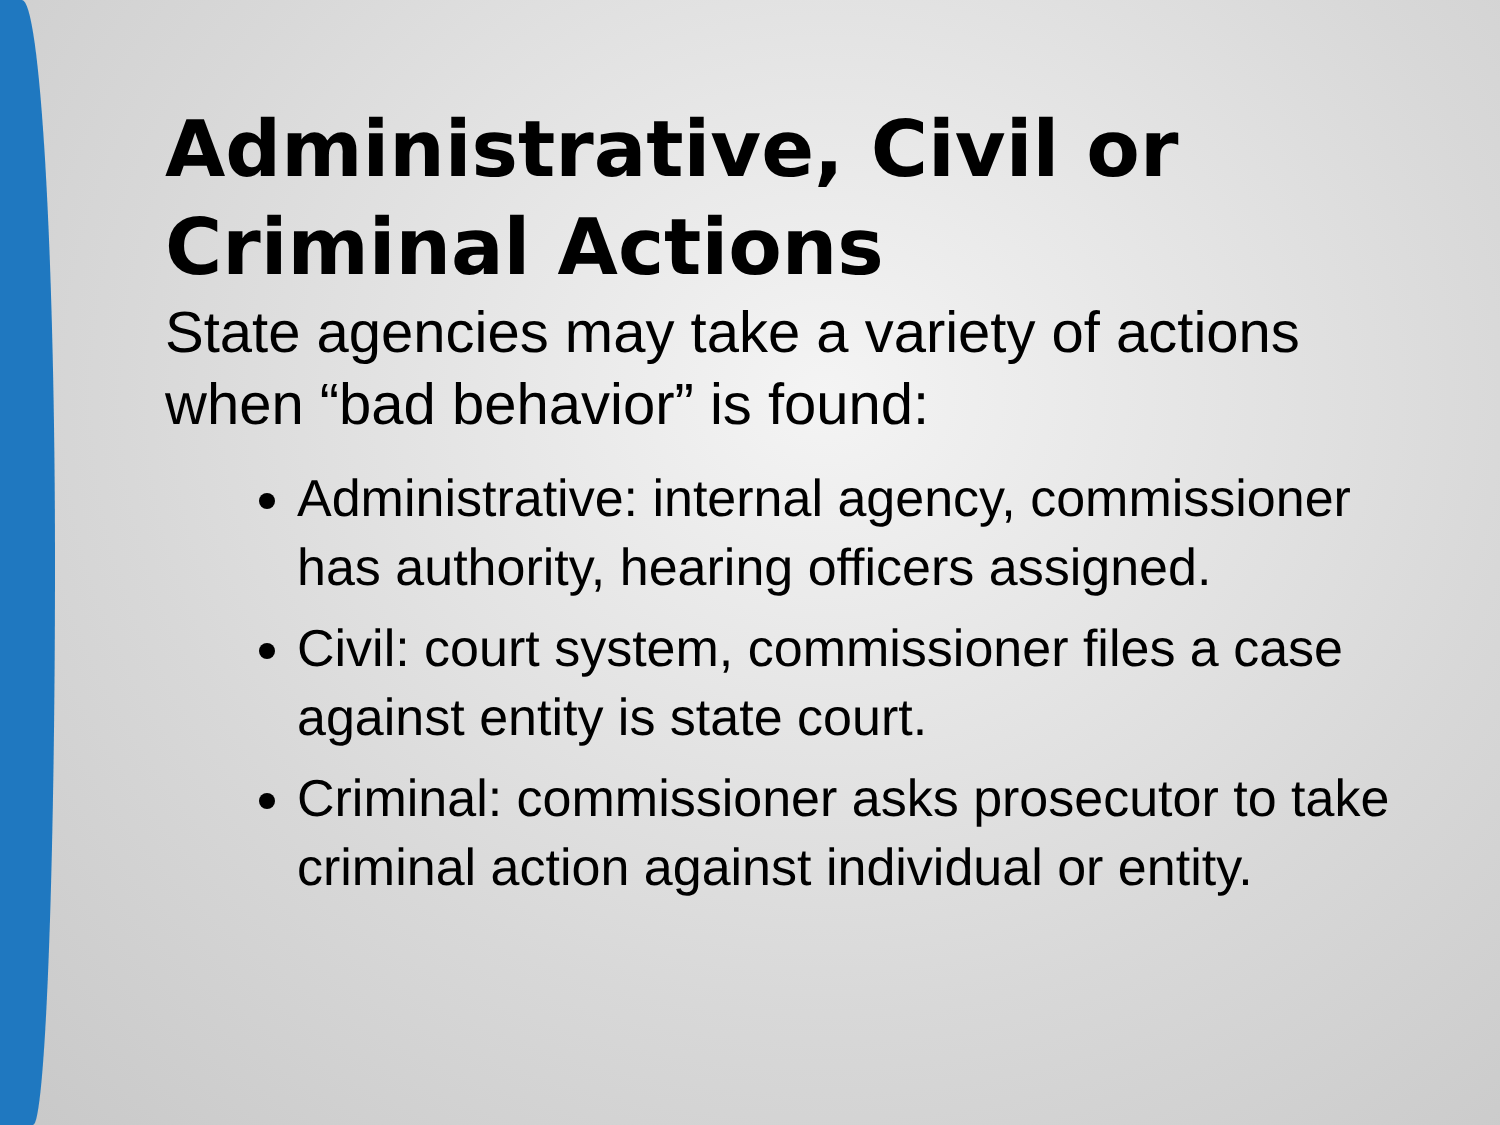Administrative, Civil or Criminal Actions
State agencies may take a variety of actions when “bad behavior” is found:
Administrative: internal agency, commissioner has authority, hearing officers assigned.
Civil: court system, commissioner files a case against entity is state court.
Criminal: commissioner asks prosecutor to take criminal action against individual or entity.